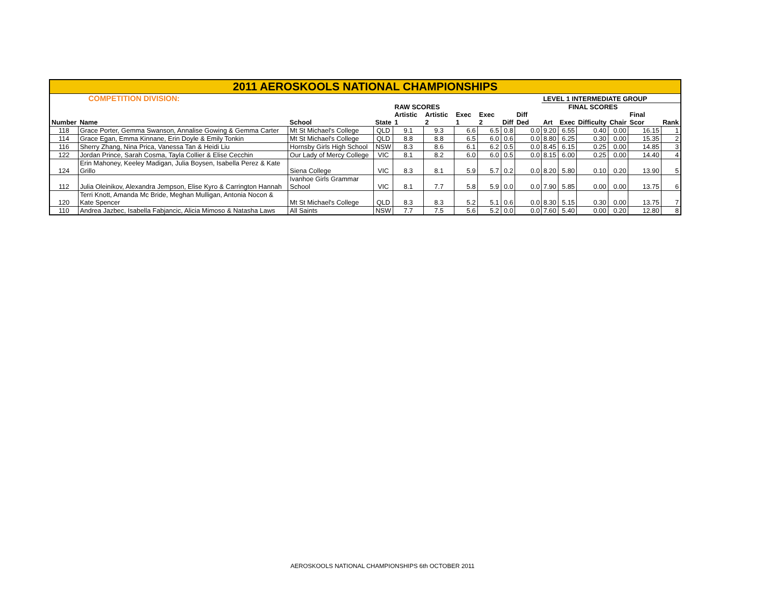| 2011 AEROSKOOLS NATIONAL CHAMPIONSHIPS | | | | | | | | | | | | | | | |
| | COMPETITION DIVISION: | | | | | | | | | LEVEL 1 INTERMEDIATE GROUP | | | | | |
| | | | | RAW SCORES | | | | | | | FINAL SCORES | | | | |
| Number | Name | School | State | Artistic 1 | Artistic 2 | Exec 1 | Exec 2 | Diff | Diff Ded | Art | Exec | Difficulty | Chair | Final Scor | Rank |
| 118 | Grace Porter, Gemma Swanson, Annalise Gowing & Gemma Carter | Mt St Michael's College | QLD | 9.1 | 9.3 | 6.6 | 6.5 | 0.8 | 0.0 | 9.20 | 6.55 | 0.40 | 0.00 | 16.15 | 1 |
| 114 | Grace Egan, Emma Kinnane, Erin Doyle & Emily Tonkin | Mt St Michael's College | QLD | 8.8 | 8.8 | 6.5 | 6.0 | 0.6 | 0.0 | 8.80 | 6.25 | 0.30 | 0.00 | 15.35 | 2 |
| 116 | Sherry Zhang, Nina Prica, Vanessa Tan & Heidi Liu | Hornsby Girls High School | NSW | 8.3 | 8.6 | 6.1 | 6.2 | 0.5 | 0.0 | 8.45 | 6.15 | 0.25 | 0.00 | 14.85 | 3 |
| 122 | Jordan Prince, Sarah Cosma, Tayla Collier & Elise Cecchin | Our Lady of Mercy College | VIC | 8.1 | 8.2 | 6.0 | 6.0 | 0.5 | 0.0 | 8.15 | 6.00 | 0.25 | 0.00 | 14.40 | 4 |
| 124 | Erin Mahoney, Keeley Madigan, Julia Boysen, Isabella Perez & Kate Grillo | Siena College | VIC | 8.3 | 8.1 | 5.9 | 5.7 | 0.2 | 0.0 | 8.20 | 5.80 | 0.10 | 0.20 | 13.90 | 5 |
| 112 | Julia Oleinikov, Alexandra Jempson, Elise Kyro & Carrington Hannah | Ivanhoe Girls Grammar School | VIC | 8.1 | 7.7 | 5.8 | 5.9 | 0.0 | 0.0 | 7.90 | 5.85 | 0.00 | 0.00 | 13.75 | 6 |
| 120 | Terri Knott, Amanda Mc Bride, Meghan Mulligan, Antonia Nocon & Kate Spencer | Mt St Michael's College | QLD | 8.3 | 8.3 | 5.2 | 5.1 | 0.6 | 0.0 | 8.30 | 5.15 | 0.30 | 0.00 | 13.75 | 7 |
| 110 | Andrea Jazbec, Isabella Fabjancic, Alicia Mimoso & Natasha Laws | All Saints | NSW | 7.7 | 7.5 | 5.6 | 5.2 | 0.0 | 0.0 | 7.60 | 5.40 | 0.00 | 0.20 | 12.80 | 8 |
AEROSKOOLS NATIONAL CHAMPIONSHIPS 6th OCTOBER 2011